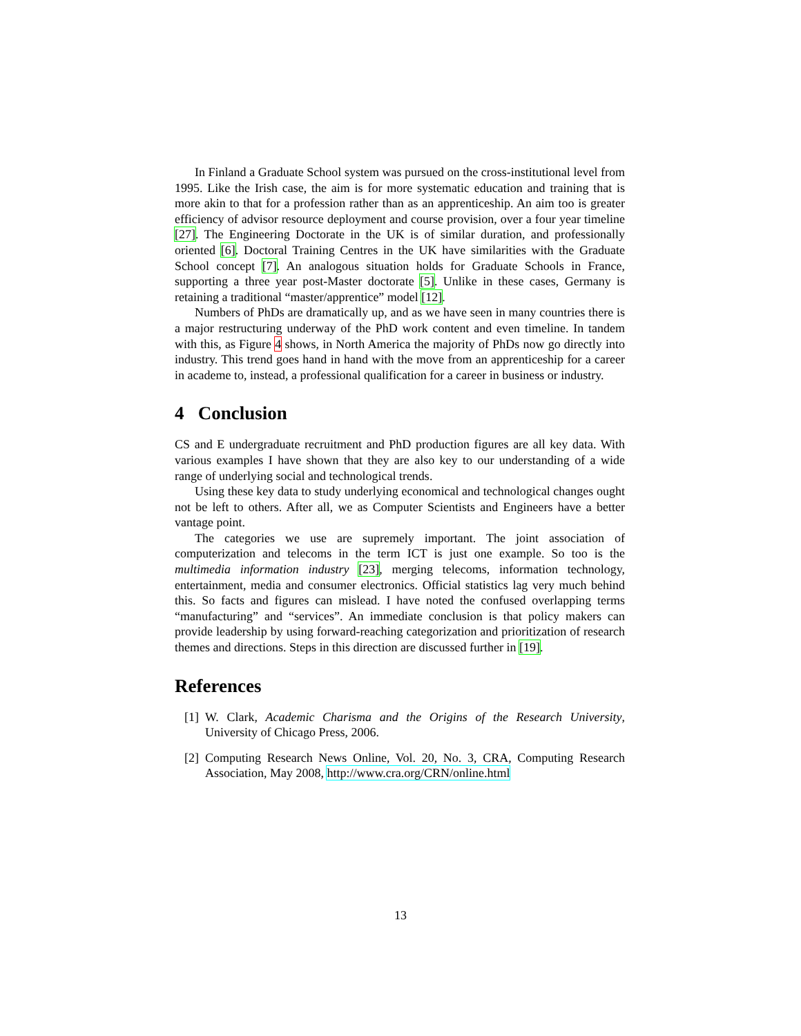In Finland a Graduate School system was pursued on the cross-institutional level from 1995. Like the Irish case, the aim is for more systematic education and training that is more akin to that for a profession rather than as an apprenticeship. An aim too is greater efficiency of advisor resource deployment and course provision, over a four year timeline [27]. The Engineering Doctorate in the UK is of similar duration, and professionally oriented [6]. Doctoral Training Centres in the UK have similarities with the Graduate School concept [7]. An analogous situation holds for Graduate Schools in France, supporting a three year post-Master doctorate [5]. Unlike in these cases, Germany is retaining a traditional “master/apprentice” model [12].
Numbers of PhDs are dramatically up, and as we have seen in many countries there is a major restructuring underway of the PhD work content and even timeline. In tandem with this, as Figure 4 shows, in North America the majority of PhDs now go directly into industry. This trend goes hand in hand with the move from an apprenticeship for a career in academe to, instead, a professional qualification for a career in business or industry.
4 Conclusion
CS and E undergraduate recruitment and PhD production figures are all key data. With various examples I have shown that they are also key to our understanding of a wide range of underlying social and technological trends.
Using these key data to study underlying economical and technological changes ought not be left to others. After all, we as Computer Scientists and Engineers have a better vantage point.
The categories we use are supremely important. The joint association of computerization and telecoms in the term ICT is just one example. So too is the multimedia information industry [23], merging telecoms, information technology, entertainment, media and consumer electronics. Official statistics lag very much behind this. So facts and figures can mislead. I have noted the confused overlapping terms “manufacturing” and “services”. An immediate conclusion is that policy makers can provide leadership by using forward-reaching categorization and prioritization of research themes and directions. Steps in this direction are discussed further in [19].
References
[1] W. Clark, Academic Charisma and the Origins of the Research University, University of Chicago Press, 2006.
[2] Computing Research News Online, Vol. 20, No. 3, CRA, Computing Research Association, May 2008, http://www.cra.org/CRN/online.html
13